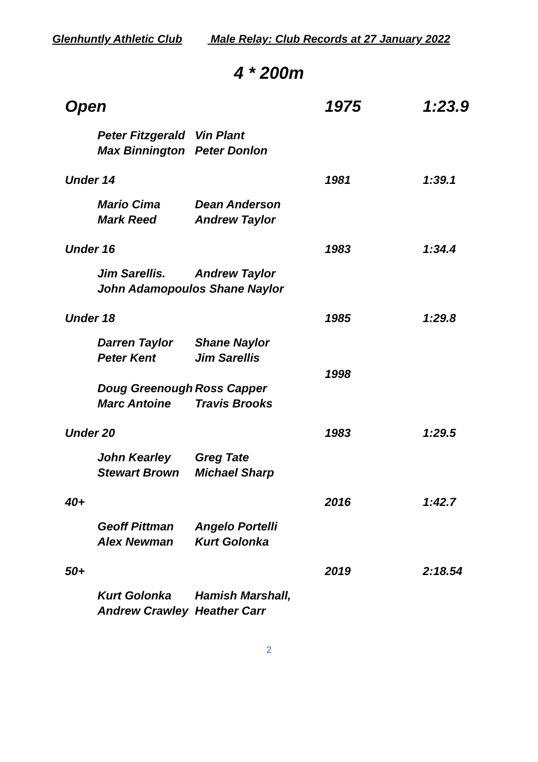Glenhuntly Athletic Club Male Relay: Club Records at 27 January 2022
4 * 200m
| Open | | | 1975 | 1:23.9 |
| | Peter Fitzgerald | Vin Plant | | |
| | Max Binnington | Peter Donlon | | |
| Under 14 | | | 1981 | 1:39.1 |
| | Mario Cima | Dean Anderson | | |
| | Mark Reed | Andrew Taylor | | |
| Under 16 | | | 1983 | 1:34.4 |
| | Jim Sarellis. | Andrew Taylor | | |
| | John Adamopoulos Shane Naylor | | | |
| Under 18 | | | 1985 | 1:29.8 |
| | Darren Taylor | Shane Naylor | | |
| | Peter Kent | Jim Sarellis | 1998 | |
| | Doug Greenough | Ross Capper | | |
| | Marc Antoine | Travis Brooks | | |
| Under 20 | | | 1983 | 1:29.5 |
| | John Kearley | Greg Tate | | |
| | Stewart Brown | Michael Sharp | | |
| 40+ | | | 2016 | 1:42.7 |
| | Geoff Pittman | Angelo Portelli | | |
| | Alex Newman | Kurt Golonka | | |
| 50+ | | | 2019 | 2:18.54 |
| | Kurt Golonka | Hamish Marshall, | | |
| | Andrew Crawley | Heather Carr | | |
2